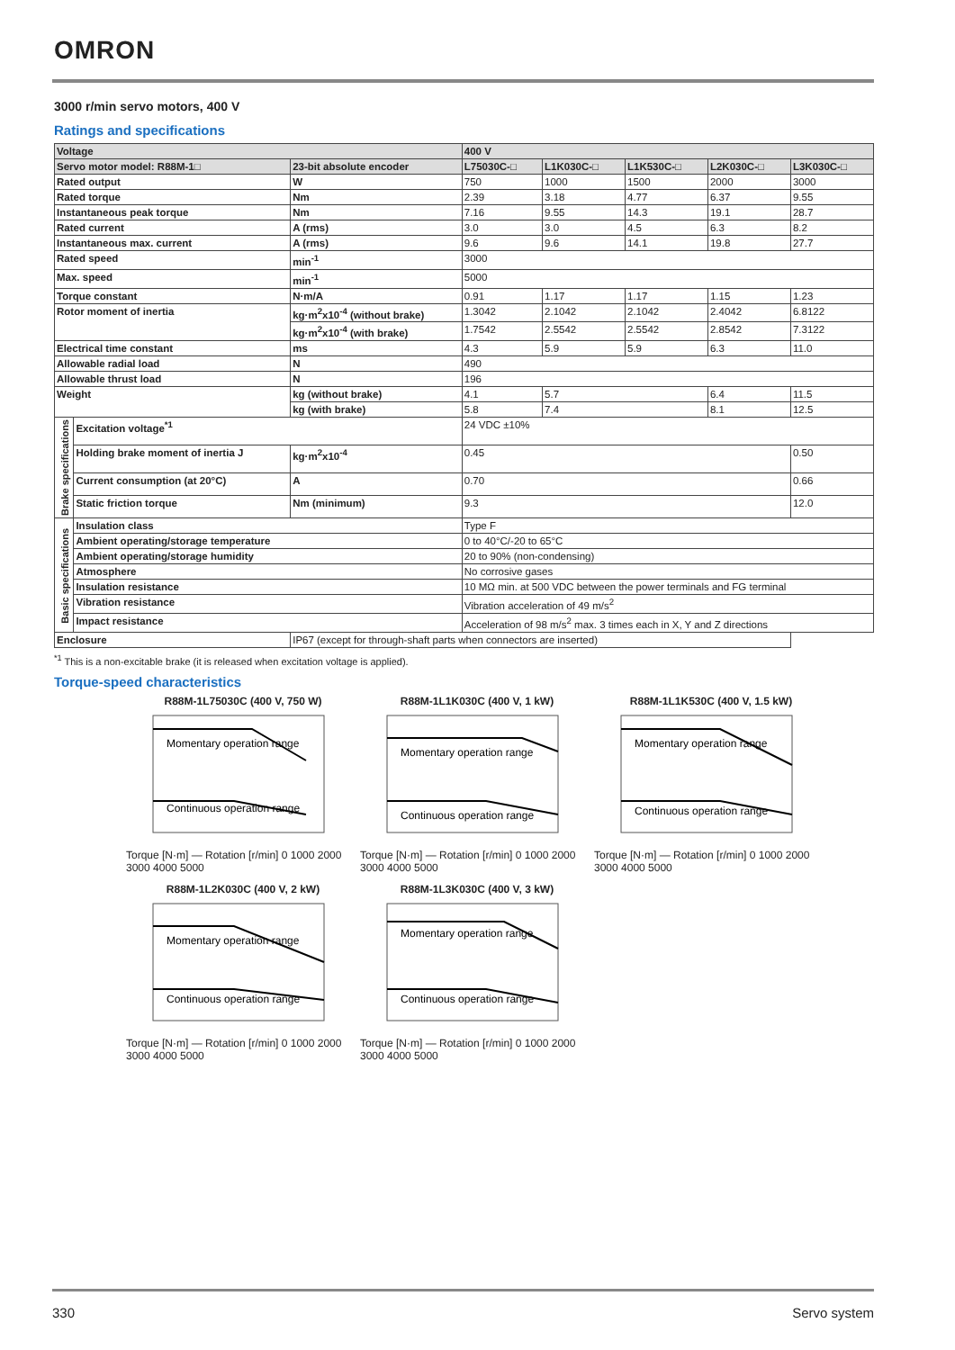OMRON
3000 r/min servo motors, 400 V
Ratings and specifications
| Voltage | | | 400 V | | | | |
| --- | --- | --- | --- | --- | --- | --- | --- |
| Servo motor model: R88M-1□ | | 23-bit absolute encoder | L75030C-□ | L1K030C-□ | L1K530C-□ | L2K030C-□ | L3K030C-□ |
| Rated output | | W | 750 | 1000 | 1500 | 2000 | 3000 |
| Rated torque | | Nm | 2.39 | 3.18 | 4.77 | 6.37 | 9.55 |
| Instantaneous peak torque | | Nm | 7.16 | 9.55 | 14.3 | 19.1 | 28.7 |
| Rated current | | A (rms) | 3.0 | 3.0 | 4.5 | 6.3 | 8.2 |
| Instantaneous max. current | | A (rms) | 9.6 | 9.6 | 14.1 | 19.8 | 27.7 |
| Rated speed | | min<sup>-1</sup> | 3000 | | | | |
| Max. speed | | min<sup>-1</sup> | 5000 | | | | |
| Torque constant | | N·m/A | 0.91 | 1.17 | 1.17 | 1.15 | 1.23 |
| Rotor moment of inertia | | kg·m<sup>2</sup>x10<sup>-4</sup> (without brake) | 1.3042 | 2.1042 | 2.1042 | 2.4042 | 6.8122 |
| | | kg·m<sup>2</sup>x10<sup>-4</sup> (with brake) | 1.7542 | 2.5542 | 2.5542 | 2.8542 | 7.3122 |
| Electrical time constant | | ms | 4.3 | 5.9 | 5.9 | 6.3 | 11.0 |
| Allowable radial load | | N | 490 | | | | |
| Allowable thrust load | | N | 196 | | | | |
| Weight | | kg (without brake) | 4.1 | 5.7 | | 6.4 | 11.5 |
| | | kg (with brake) | 5.8 | 7.4 | | 8.1 | 12.5 |
| Brake specifications | Excitation voltage<sup>*1</sup> | | 24 VDC ±10% | | | | |
| | Holding brake moment of inertia J | kg·m<sup>2</sup>x10<sup>-4</sup> | 0.45 | | | | 0.50 |
| | Current consumption (at 20°C) | A | 0.70 | | | | 0.66 |
| | Static friction torque | Nm (minimum) | 9.3 | | | | 12.0 |
| Basic specifications | Insulation class | | Type F | | | | |
| | Ambient operating/storage temperature | | 0 to 40°C/-20 to 65°C | | | | |
| | Ambient operating/storage humidity | | 20 to 90% (non-condensing) | | | | |
| | Atmosphere | | No corrosive gases | | | | |
| | Insulation resistance | | 10 MΩ min. at 500 VDC between the power terminals and FG terminal | | | | |
| | Vibration resistance | | Vibration acceleration of 49 m/s<sup>2</sup> | | | | |
| | Impact resistance | | Acceleration of 98 m/s<sup>2</sup> max. 3 times each in X, Y and Z directions | | | | |
| Enclosure | | IP67 (except for through-shaft parts when connectors are inserted) | | | | | |
<sup>*1</sup> This is a non-excitable brake (it is released when excitation voltage is applied).
Torque-speed characteristics
R88M-1L75030C (400 V, 750 W)
Momentary operation range
Continuous operation range
Torque [N·m] — Rotation [r/min] 0 1000 2000 3000 4000 5000
R88M-1L1K030C (400 V, 1 kW)
Momentary operation range
Continuous operation range
Torque [N·m] — Rotation [r/min] 0 1000 2000 3000 4000 5000
R88M-1L1K530C (400 V, 1.5 kW)
Momentary operation range
Continuous operation range
Torque [N·m] — Rotation [r/min] 0 1000 2000 3000 4000 5000
R88M-1L2K030C (400 V, 2 kW)
Momentary operation range
Continuous operation range
Torque [N·m] — Rotation [r/min] 0 1000 2000 3000 4000 5000
R88M-1L3K030C (400 V, 3 kW)
Momentary operation range
Continuous operation range
Torque [N·m] — Rotation [r/min] 0 1000 2000 3000 4000 5000
330 Servo system